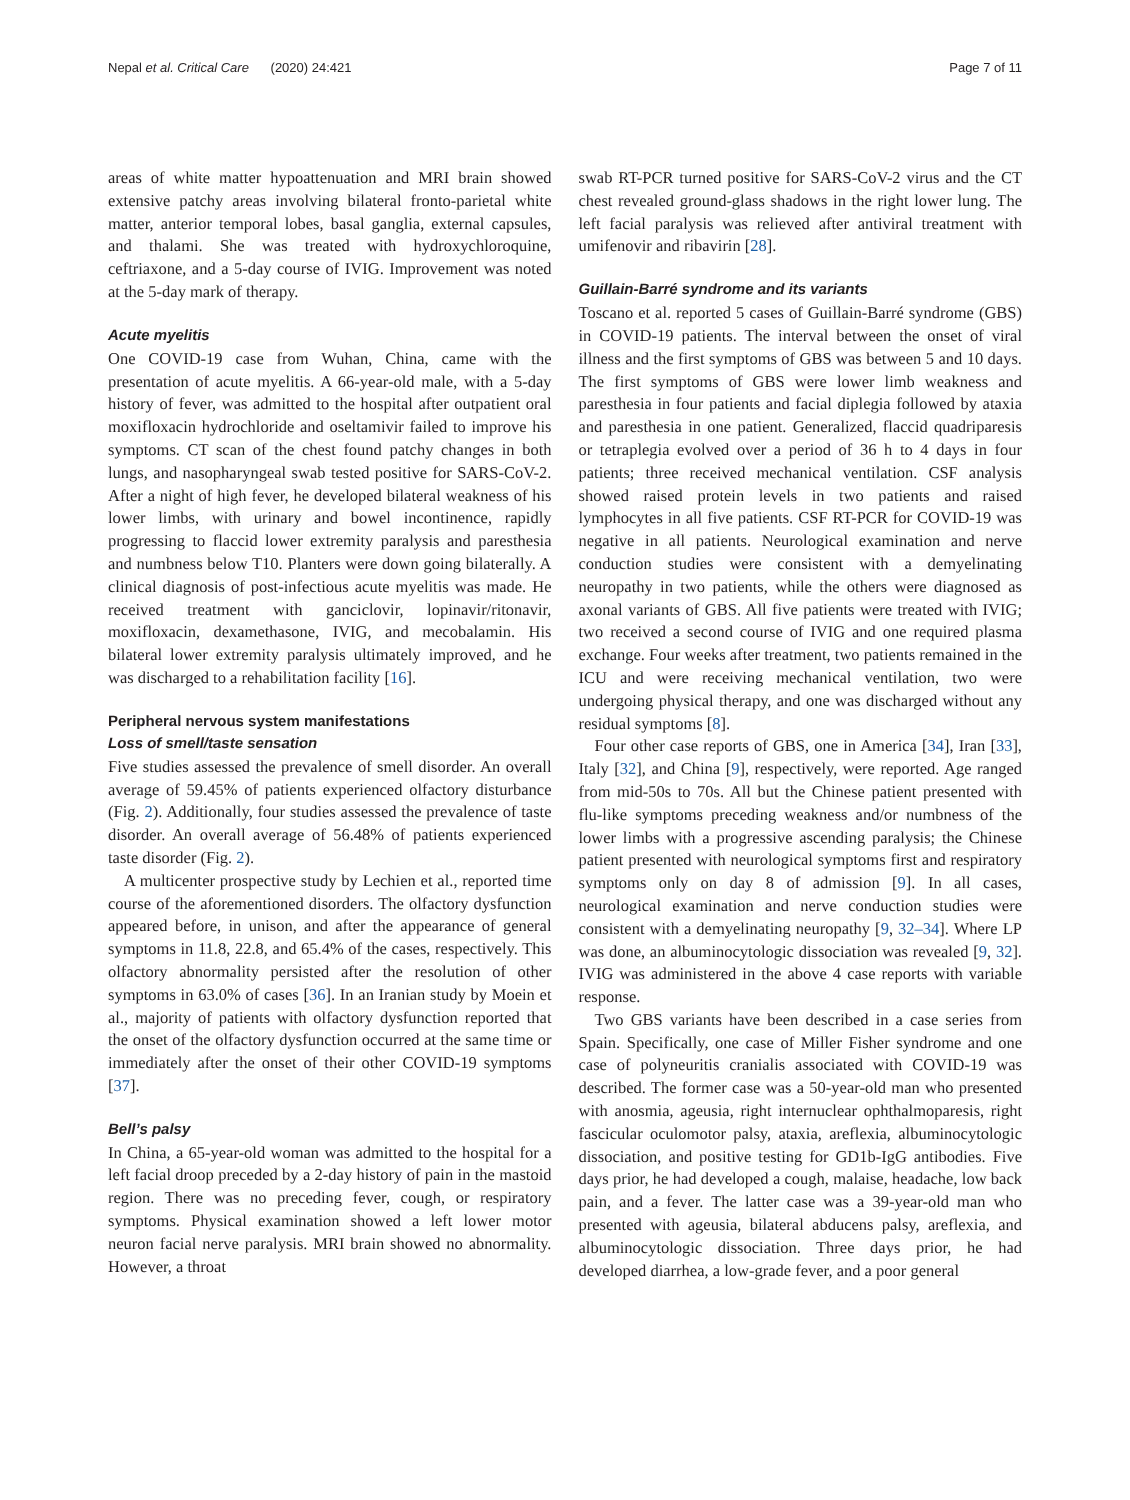Nepal et al. Critical Care (2020) 24:421 Page 7 of 11
areas of white matter hypoattenuation and MRI brain showed extensive patchy areas involving bilateral fronto-parietal white matter, anterior temporal lobes, basal ganglia, external capsules, and thalami. She was treated with hydroxychloroquine, ceftriaxone, and a 5-day course of IVIG. Improvement was noted at the 5-day mark of therapy.
Acute myelitis
One COVID-19 case from Wuhan, China, came with the presentation of acute myelitis. A 66-year-old male, with a 5-day history of fever, was admitted to the hospital after outpatient oral moxifloxacin hydrochloride and oseltamivir failed to improve his symptoms. CT scan of the chest found patchy changes in both lungs, and nasopharyngeal swab tested positive for SARS-CoV-2. After a night of high fever, he developed bilateral weakness of his lower limbs, with urinary and bowel incontinence, rapidly progressing to flaccid lower extremity paralysis and paresthesia and numbness below T10. Planters were down going bilaterally. A clinical diagnosis of post-infectious acute myelitis was made. He received treatment with ganciclovir, lopinavir/ritonavir, moxifloxacin, dexamethasone, IVIG, and mecobalamin. His bilateral lower extremity paralysis ultimately improved, and he was discharged to a rehabilitation facility [16].
Peripheral nervous system manifestations
Loss of smell/taste sensation
Five studies assessed the prevalence of smell disorder. An overall average of 59.45% of patients experienced olfactory disturbance (Fig. 2). Additionally, four studies assessed the prevalence of taste disorder. An overall average of 56.48% of patients experienced taste disorder (Fig. 2).
A multicenter prospective study by Lechien et al., reported time course of the aforementioned disorders. The olfactory dysfunction appeared before, in unison, and after the appearance of general symptoms in 11.8, 22.8, and 65.4% of the cases, respectively. This olfactory abnormality persisted after the resolution of other symptoms in 63.0% of cases [36]. In an Iranian study by Moein et al., majority of patients with olfactory dysfunction reported that the onset of the olfactory dysfunction occurred at the same time or immediately after the onset of their other COVID-19 symptoms [37].
Bell’s palsy
In China, a 65-year-old woman was admitted to the hospital for a left facial droop preceded by a 2-day history of pain in the mastoid region. There was no preceding fever, cough, or respiratory symptoms. Physical examination showed a left lower motor neuron facial nerve paralysis. MRI brain showed no abnormality. However, a throat
swab RT-PCR turned positive for SARS-CoV-2 virus and the CT chest revealed ground-glass shadows in the right lower lung. The left facial paralysis was relieved after antiviral treatment with umifenovir and ribavirin [28].
Guillain-Barré syndrome and its variants
Toscano et al. reported 5 cases of Guillain-Barré syndrome (GBS) in COVID-19 patients. The interval between the onset of viral illness and the first symptoms of GBS was between 5 and 10 days. The first symptoms of GBS were lower limb weakness and paresthesia in four patients and facial diplegia followed by ataxia and paresthesia in one patient. Generalized, flaccid quadriparesis or tetraplegia evolved over a period of 36 h to 4 days in four patients; three received mechanical ventilation. CSF analysis showed raised protein levels in two patients and raised lymphocytes in all five patients. CSF RT-PCR for COVID-19 was negative in all patients. Neurological examination and nerve conduction studies were consistent with a demyelinating neuropathy in two patients, while the others were diagnosed as axonal variants of GBS. All five patients were treated with IVIG; two received a second course of IVIG and one required plasma exchange. Four weeks after treatment, two patients remained in the ICU and were receiving mechanical ventilation, two were undergoing physical therapy, and one was discharged without any residual symptoms [8].
Four other case reports of GBS, one in America [34], Iran [33], Italy [32], and China [9], respectively, were reported. Age ranged from mid-50s to 70s. All but the Chinese patient presented with flu-like symptoms preceding weakness and/or numbness of the lower limbs with a progressive ascending paralysis; the Chinese patient presented with neurological symptoms first and respiratory symptoms only on day 8 of admission [9]. In all cases, neurological examination and nerve conduction studies were consistent with a demyelinating neuropathy [9, 32–34]. Where LP was done, an albuminocytologic dissociation was revealed [9, 32]. IVIG was administered in the above 4 case reports with variable response.
Two GBS variants have been described in a case series from Spain. Specifically, one case of Miller Fisher syndrome and one case of polyneuritis cranialis associated with COVID-19 was described. The former case was a 50-year-old man who presented with anosmia, ageusia, right internuclear ophthalmoparesis, right fascicular oculomotor palsy, ataxia, areflexia, albuminocytologic dissociation, and positive testing for GD1b-IgG antibodies. Five days prior, he had developed a cough, malaise, headache, low back pain, and a fever. The latter case was a 39-year-old man who presented with ageusia, bilateral abducens palsy, areflexia, and albuminocytologic dissociation. Three days prior, he had developed diarrhea, a low-grade fever, and a poor general